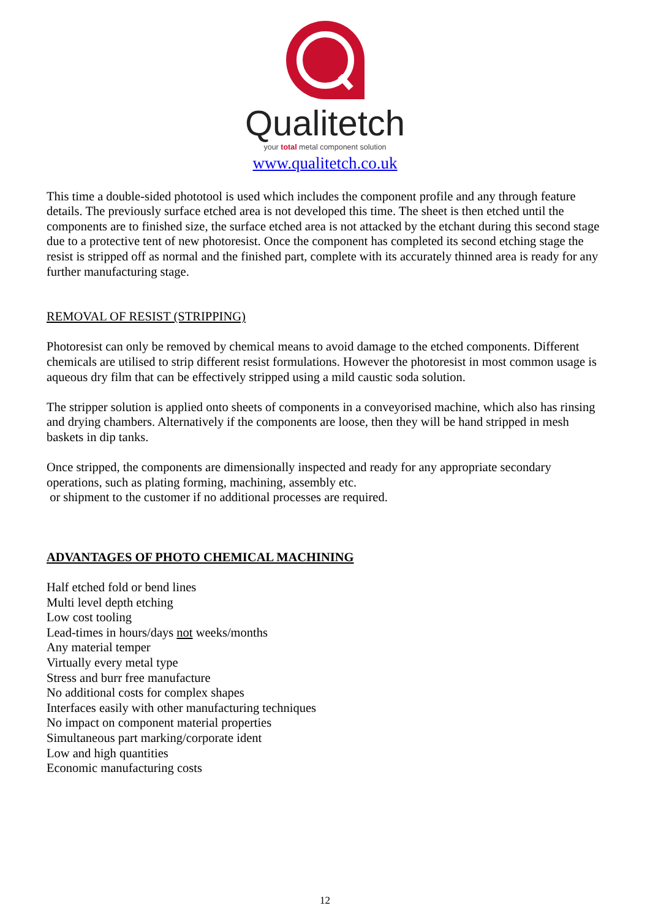Qualitetch
your total metal component solution
www.qualitetch.co.uk
This time a double-sided phototool is used which includes the component profile and any through feature details. The previously surface etched area is not developed this time. The sheet is then etched until the components are to finished size, the surface etched area is not attacked by the etchant during this second stage due to a protective tent of new photoresist. Once the component has completed its second etching stage the resist is stripped off as normal and the finished part, complete with its accurately thinned area is ready for any further manufacturing stage.
REMOVAL OF RESIST (STRIPPING)
Photoresist can only be removed by chemical means to avoid damage to the etched components. Different chemicals are utilised to strip different resist formulations. However the photoresist in most common usage is aqueous dry film that can be effectively stripped using a mild caustic soda solution.
The stripper solution is applied onto sheets of components in a conveyorised machine, which also has rinsing and drying chambers. Alternatively if the components are loose, then they will be hand stripped in mesh baskets in dip tanks.
Once stripped, the components are dimensionally inspected and ready for any appropriate secondary operations, such as plating forming, machining, assembly etc.
or shipment to the customer if no additional processes are required.
ADVANTAGES OF PHOTO CHEMICAL MACHINING
Half etched fold or bend lines
Multi level depth etching
Low cost tooling
Lead-times in hours/days not weeks/months
Any material temper
Virtually every metal type
Stress and burr free manufacture
No additional costs for complex shapes
Interfaces easily with other manufacturing techniques
No impact on component material properties
Simultaneous part marking/corporate ident
Low and high quantities
Economic manufacturing costs
12